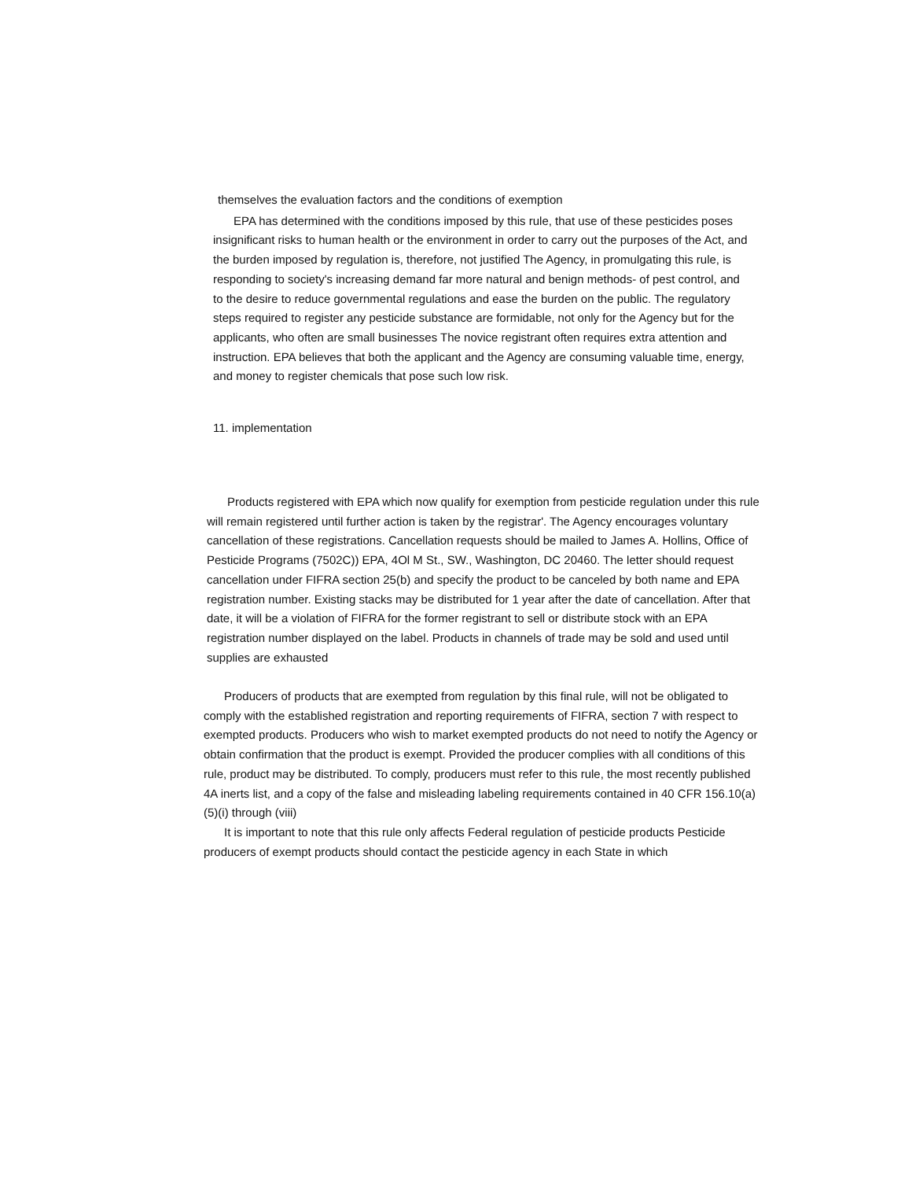themselves the evaluation factors and the conditions of exemption
EPA has determined with the conditions imposed by this rule, that use of these pesticides poses insignificant risks to human health or the environment in order to carry out the purposes of the Act, and the burden imposed by regulation is, therefore, not justified The Agency, in promulgating this rule, is responding to society's increasing demand far more natural and benign methods- of pest control, and to the desire to reduce governmental regulations and ease the burden on the public. The regulatory steps required to register any pesticide substance are formidable, not only for the Agency but for the applicants, who often are small businesses The novice registrant often requires extra attention and instruction. EPA believes that both the applicant and the Agency are consuming valuable time, energy, and money to register chemicals that pose such low risk.
11. implementation
Products registered with EPA which now qualify for exemption from pesticide regulation under this rule will remain registered until further action is taken by the registrar'. The Agency encourages voluntary cancellation of these registrations. Cancellation requests should be mailed to James A. Hollins, Office of Pesticide Programs (7502C)) EPA, 4Ol M St., SW., Washington, DC 20460. The letter should request cancellation under FIFRA section 25(b) and specify the product to be canceled by both name and EPA registration number. Existing stacks may be distributed for 1 year after the date of cancellation. After that date, it will be a violation of FIFRA for the former registrant to sell or distribute stock with an EPA registration number displayed on the label. Products in channels of trade may be sold and used until supplies are exhausted
Producers of products that are exempted from regulation by this final rule, will not be obligated to comply with the established registration and reporting requirements of FIFRA, section 7 with respect to exempted products. Producers who wish to market exempted products do not need to notify the Agency or obtain confirmation that the product is exempt. Provided the producer complies with all conditions of this rule, product may be distributed. To comply, producers must refer to this rule, the most recently published 4A inerts list, and a copy of the false and misleading labeling requirements contained in 40 CFR 156.10(a)(5)(i) through (viii)
It is important to note that this rule only affects Federal regulation of pesticide products Pesticide producers of exempt products should contact the pesticide agency in each State in which